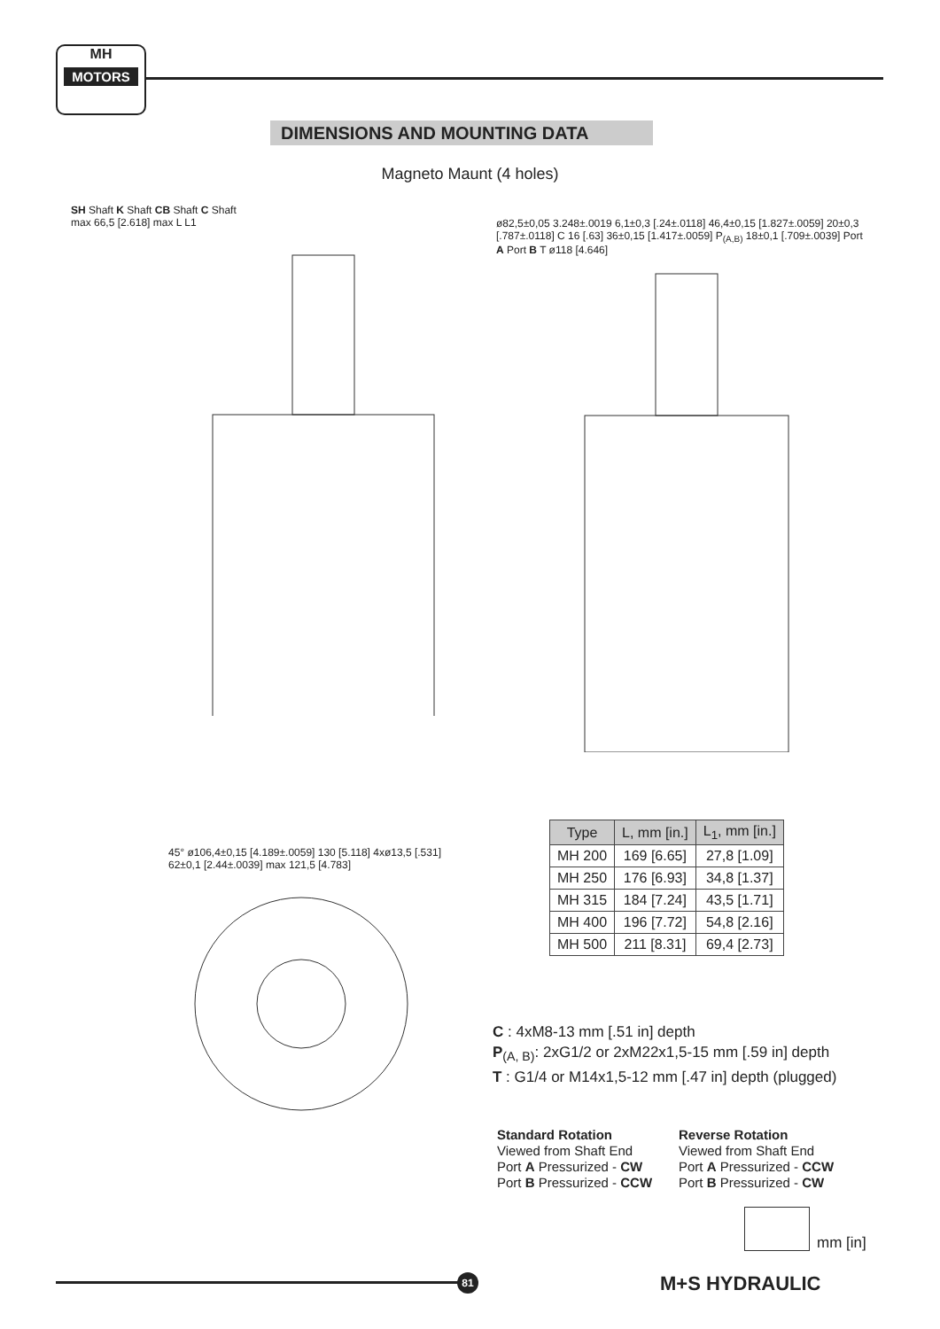MH
MOTORS
DIMENSIONS AND MOUNTING DATA
Magneto Maunt (4 holes)
SH Shaft K Shaft CB Shaft C Shaft
max 66,5 [2.618] max L L1
ø82,5±0,05 3.248±.0019 6,1±0,3 [.24±.0118] 46,4±0,15 [1.827±.0059] 20±0,3 [.787±.0118] C 16 [.63] 36±0,15 [1.417±.0059] P<sub>(A,B)</sub> 18±0,1 [.709±.0039] Port A Port B T ø118 [4.646]
45° ø106,4±0,15 [4.189±.0059] 130 [5.118] 4xø13,5 [.531] 62±0,1 [2.44±.0039] max 121,5 [4.783]
| Type | L, mm [in.] | L<sub>1</sub>, mm [in.] |
| --- | --- | --- |
| MH 200 | 169 [6.65] | 27,8 [1.09] |
| MH 250 | 176 [6.93] | 34,8 [1.37] |
| MH 315 | 184 [7.24] | 43,5 [1.71] |
| MH 400 | 196 [7.72] | 54,8 [2.16] |
| MH 500 | 211 [8.31] | 69,4 [2.73] |
C : 4xM8-13 mm [.51 in] depth
P<sub>(A, B)</sub>: 2xG1/2 or 2xM22x1,5-15 mm [.59 in] depth
T : G1/4 or M14x1,5-12 mm [.47 in] depth (plugged)
Standard Rotation
Viewed from Shaft End
Port A Pressurized - CW
Port B Pressurized - CCW
Reverse Rotation
Viewed from Shaft End
Port A Pressurized - CCW
Port B Pressurized - CW
mm [in]
81 M+S HYDRAULIC